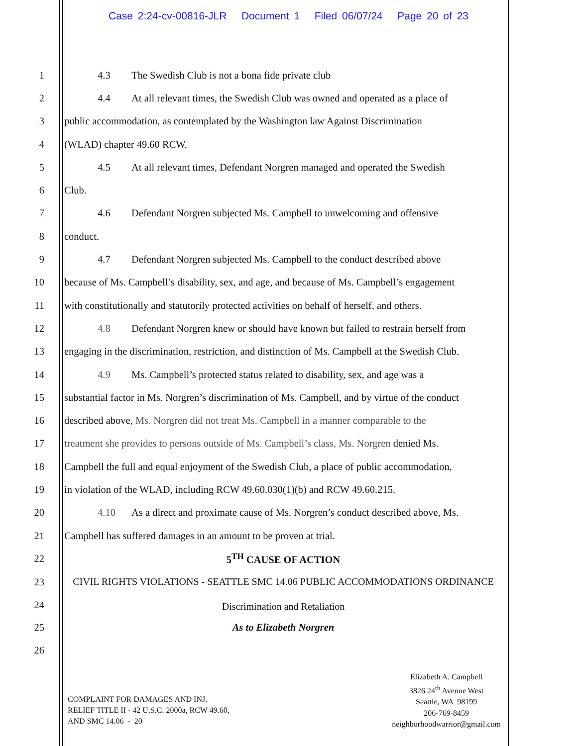Case 2:24-cv-00816-JLR Document 1 Filed 06/07/24 Page 20 of 23
1 4.3 The Swedish Club is not a bona fide private club
2 4.4 At all relevant times, the Swedish Club was owned and operated as a place of
3 public accommodation, as contemplated by the Washington law Against Discrimination
4 (WLAD) chapter 49.60 RCW.
5 4.5 At all relevant times, Defendant Norgren managed and operated the Swedish
6 Club.
7 4.6 Defendant Norgren subjected Ms. Campbell to unwelcoming and offensive
8 conduct.
9 4.7 Defendant Norgren subjected Ms. Campbell to the conduct described above
10 because of Ms. Campbell’s disability, sex, and age, and because of Ms. Campbell’s engagement
11 with constitutionally and statutorily protected activities on behalf of herself, and others.
12 4.8 Defendant Norgren knew or should have known but failed to restrain herself from
13 engaging in the discrimination, restriction, and distinction of Ms. Campbell at the Swedish Club.
14 4.9 Ms. Campbell’s protected status related to disability, sex, and age was a
15 substantial factor in Ms. Norgren’s discrimination of Ms. Campbell, and by virtue of the conduct
16 described above, Ms. Norgren did not treat Ms. Campbell in a manner comparable to the
17 treatment she provides to persons outside of Ms. Campbell’s class, Ms. Norgren denied Ms.
18 Campbell the full and equal enjoyment of the Swedish Club, a place of public accommodation,
19 in violation of the WLAD, including RCW 49.60.030(1)(b) and RCW 49.60.215.
20 4.10 As a direct and proximate cause of Ms. Norgren’s conduct described above, Ms.
21 Campbell has suffered damages in an amount to be proven at trial.
22 5<sup>TH</sup> CAUSE OF ACTION
23
24
CIVIL RIGHTS VIOLATIONS - SEATTLE SMC 14.06 PUBLIC ACCOMMODATIONS ORDINANCE
Discrimination and Retaliation
25 As to Elizabeth Norgren
26
COMPLAINT FOR DAMAGES AND INJ.
RELIEF TITLE II - 42 U.S.C. 2000a, RCW 49.60,
AND SMC 14.06 - 20
Elizabeth A. Campbell
3826 24<sup>th</sup> Avenue West
Seattle, WA 98199
206-769-8459
neighborhoodwarrior@gmail.com